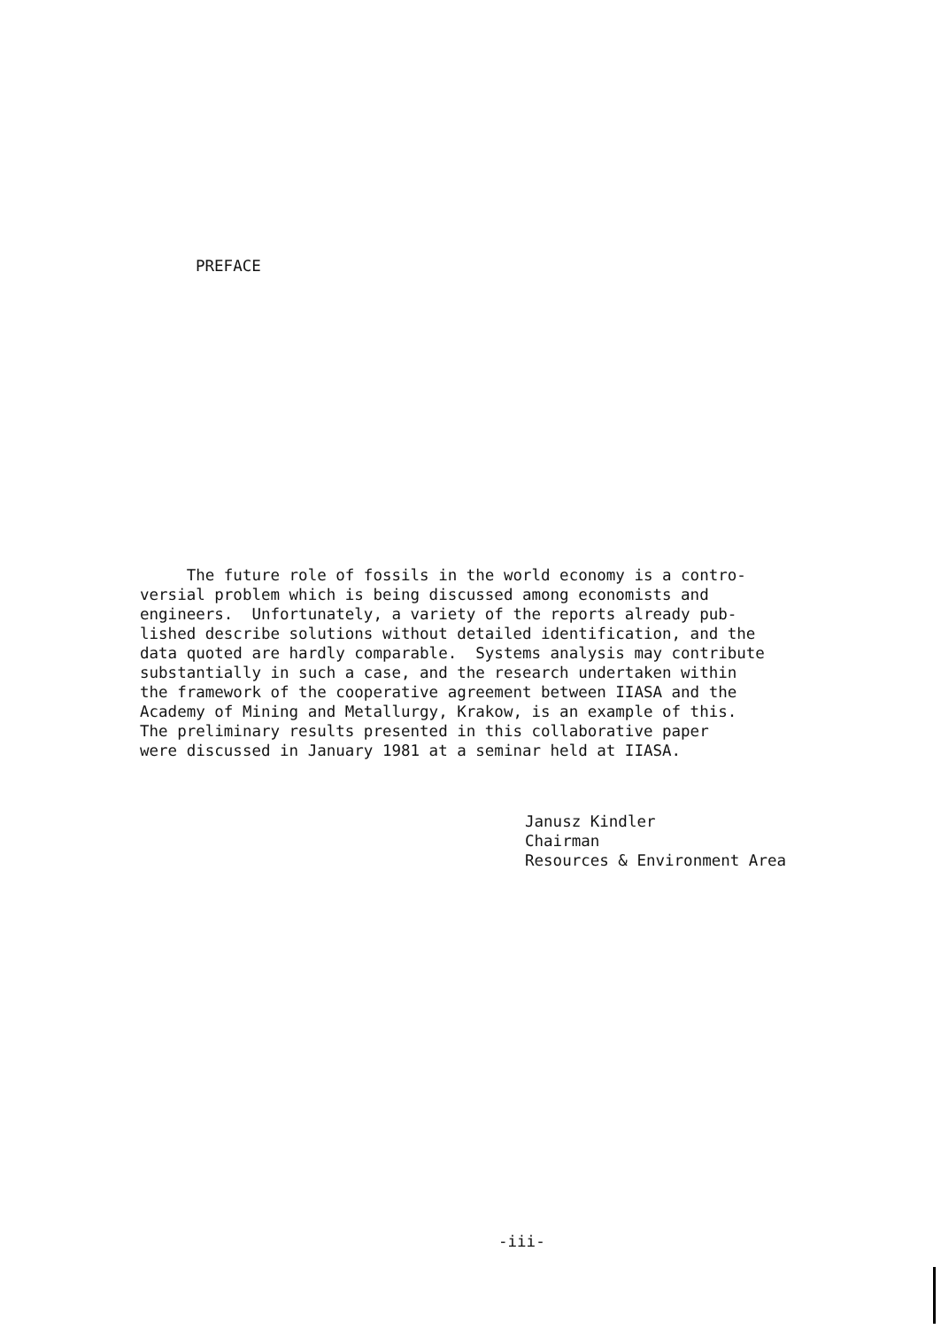PREFACE
The future role of fossils in the world economy is a contro- versial problem which is being discussed among economists and engineers. Unfortunately, a variety of the reports already pub- lished describe solutions without detailed identification, and the data quoted are hardly comparable. Systems analysis may contribute substantially in such a case, and the research undertaken within the framework of the cooperative agreement between IIASA and the Academy of Mining and Metallurgy, Krakow, is an example of this. The preliminary results presented in this collaborative paper were discussed in January 1981 at a seminar held at IIASA.
Janusz Kindler Chairman Resources & Environment Area
-iii-